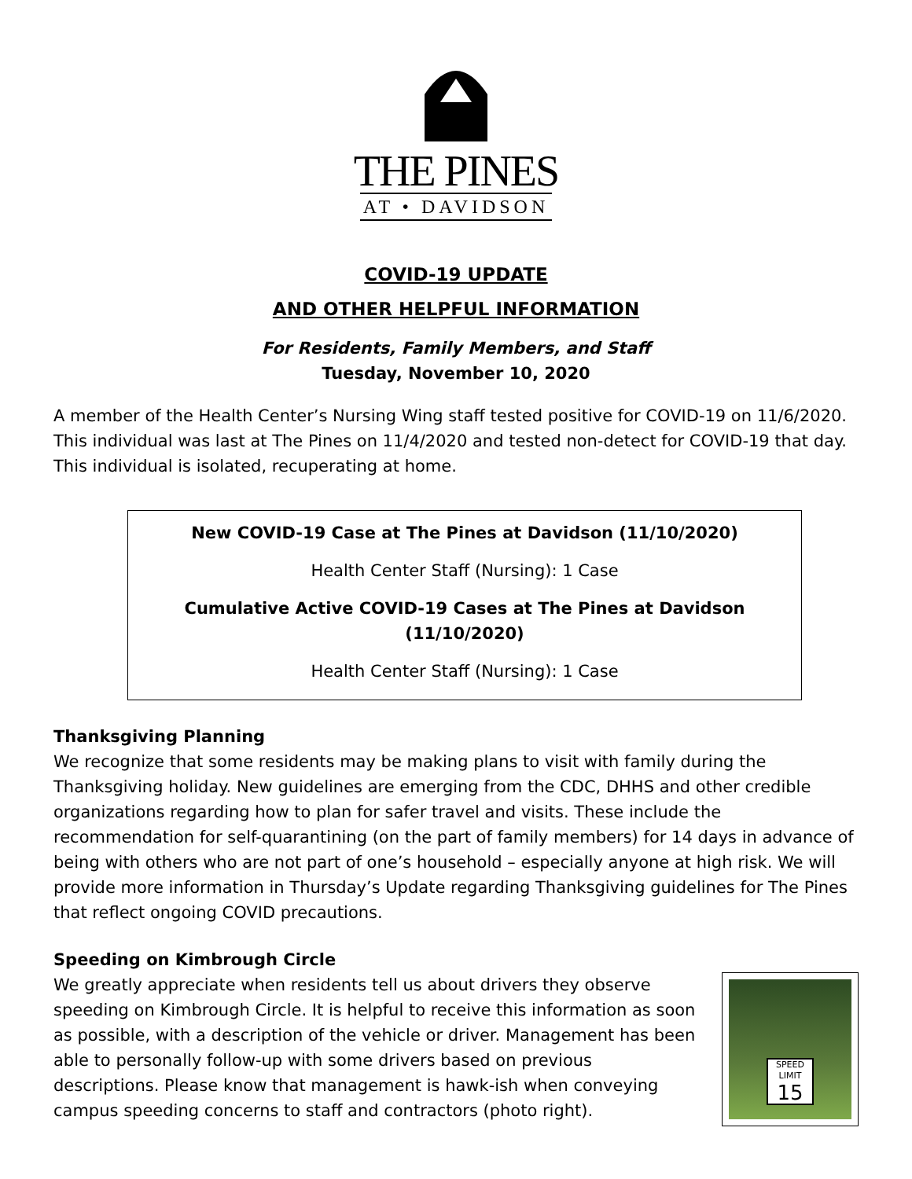THE PINES
AT • DAVIDSON
COVID-19 UPDATE
AND OTHER HELPFUL INFORMATION
For Residents, Family Members, and Staff
Tuesday, November 10, 2020
A member of the Health Center’s Nursing Wing staff tested positive for COVID-19 on 11/6/2020. This individual was last at The Pines on 11/4/2020 and tested non-detect for COVID-19 that day. This individual is isolated, recuperating at home.
New COVID-19 Case at The Pines at Davidson (11/10/2020)
Health Center Staff (Nursing): 1 Case
Cumulative Active COVID-19 Cases at The Pines at Davidson (11/10/2020)
Health Center Staff (Nursing): 1 Case
Thanksgiving Planning
We recognize that some residents may be making plans to visit with family during the Thanksgiving holiday. New guidelines are emerging from the CDC, DHHS and other credible organizations regarding how to plan for safer travel and visits. These include the recommendation for self-quarantining (on the part of family members) for 14 days in advance of being with others who are not part of one’s household – especially anyone at high risk. We will provide more information in Thursday’s Update regarding Thanksgiving guidelines for The Pines that reflect ongoing COVID precautions.
Speeding on Kimbrough Circle
We greatly appreciate when residents tell us about drivers they observe speeding on Kimbrough Circle. It is helpful to receive this information as soon as possible, with a description of the vehicle or driver. Management has been able to personally follow-up with some drivers based on previous descriptions. Please know that management is hawk-ish when conveying campus speeding concerns to staff and contractors (photo right).
SPEED
LIMIT
15